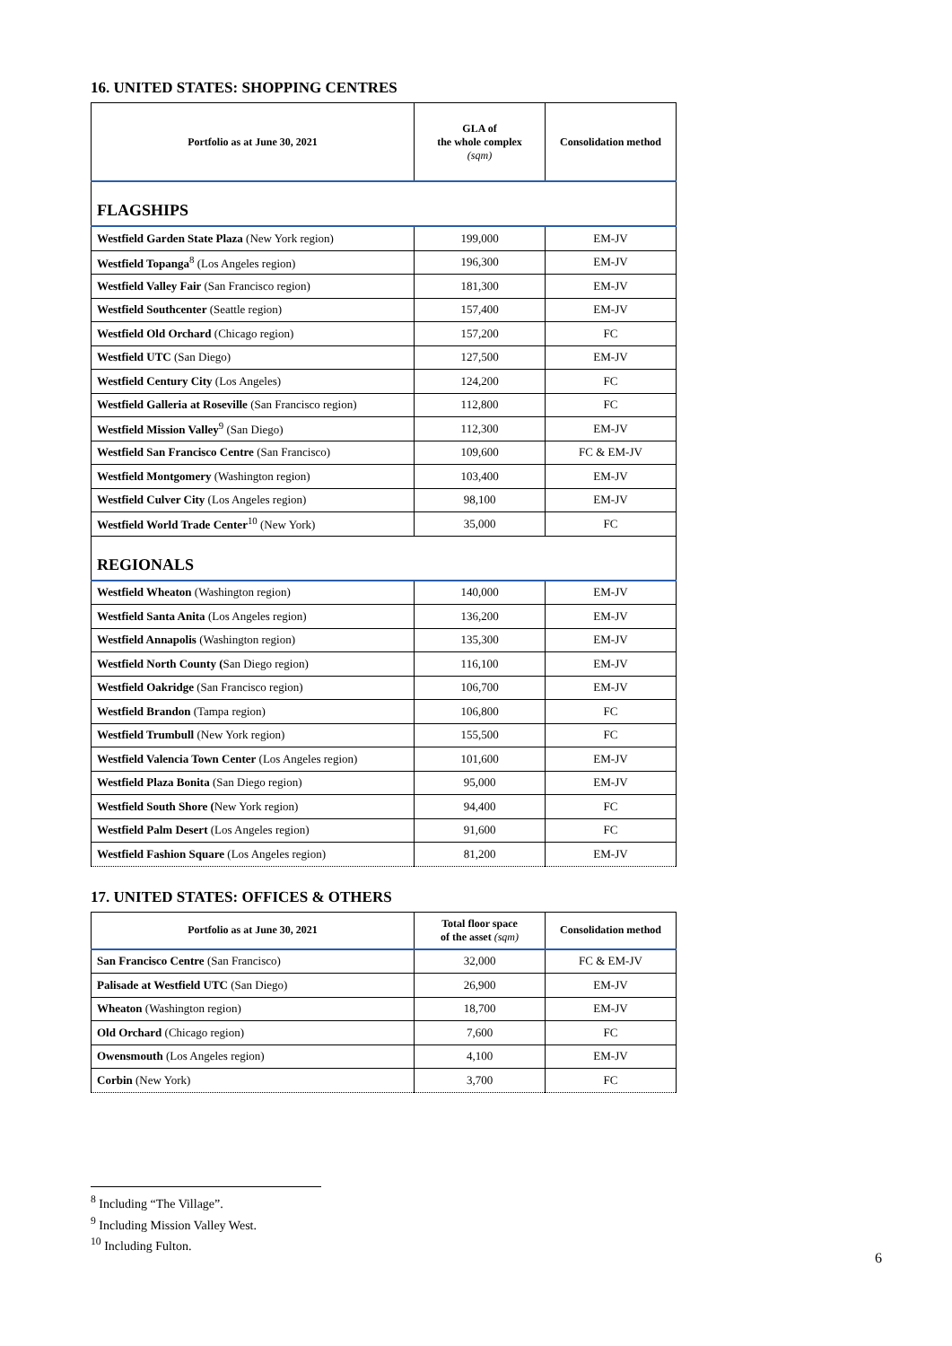16. UNITED STATES: SHOPPING CENTRES
| Portfolio as at June 30, 2021 | GLA of the whole complex (sqm) | Consolidation method |
| --- | --- | --- |
| FLAGSHIPS | | |
| Westfield Garden State Plaza (New York region) | 199,000 | EM-JV |
| Westfield Topanga<sup>8</sup> (Los Angeles region) | 196,300 | EM-JV |
| Westfield Valley Fair (San Francisco region) | 181,300 | EM-JV |
| Westfield Southcenter (Seattle region) | 157,400 | EM-JV |
| Westfield Old Orchard (Chicago region) | 157,200 | FC |
| Westfield UTC (San Diego) | 127,500 | EM-JV |
| Westfield Century City (Los Angeles) | 124,200 | FC |
| Westfield Galleria at Roseville (San Francisco region) | 112,800 | FC |
| Westfield Mission Valley<sup>9</sup> (San Diego) | 112,300 | EM-JV |
| Westfield San Francisco Centre (San Francisco) | 109,600 | FC & EM-JV |
| Westfield Montgomery (Washington region) | 103,400 | EM-JV |
| Westfield Culver City (Los Angeles region) | 98,100 | EM-JV |
| Westfield World Trade Center<sup>10</sup> (New York) | 35,000 | FC |
| REGIONALS | | |
| Westfield Wheaton (Washington region) | 140,000 | EM-JV |
| Westfield Santa Anita (Los Angeles region) | 136,200 | EM-JV |
| Westfield Annapolis (Washington region) | 135,300 | EM-JV |
| Westfield North County ( San Diego region) | 116,100 | EM-JV |
| Westfield Oakridge (San Francisco region) | 106,700 | EM-JV |
| Westfield Brandon (Tampa region) | 106,800 | FC |
| Westfield Trumbull (New York region) | 155,500 | FC |
| Westfield Valencia Town Center (Los Angeles region) | 101,600 | EM-JV |
| Westfield Plaza Bonita (San Diego region) | 95,000 | EM-JV |
| Westfield South Shore ( New York region) | 94,400 | FC |
| Westfield Palm Desert (Los Angeles region) | 91,600 | FC |
| Westfield Fashion Square (Los Angeles region) | 81,200 | EM-JV |
17. UNITED STATES: OFFICES & OTHERS
| Portfolio as at June 30, 2021 | Total floor space of the asset (sqm) | Consolidation method |
| --- | --- | --- |
| San Francisco Centre (San Francisco) | 32,000 | FC & EM-JV |
| Palisade at Westfield UTC (San Diego) | 26,900 | EM-JV |
| Wheaton (Washington region) | 18,700 | EM-JV |
| Old Orchard (Chicago region) | 7,600 | FC |
| Owensmouth (Los Angeles region) | 4,100 | EM-JV |
| Corbin (New York) | 3,700 | FC |
<sup>8</sup> Including “The Village”.
<sup>9</sup> Including Mission Valley West.
<sup>10</sup> Including Fulton.
6